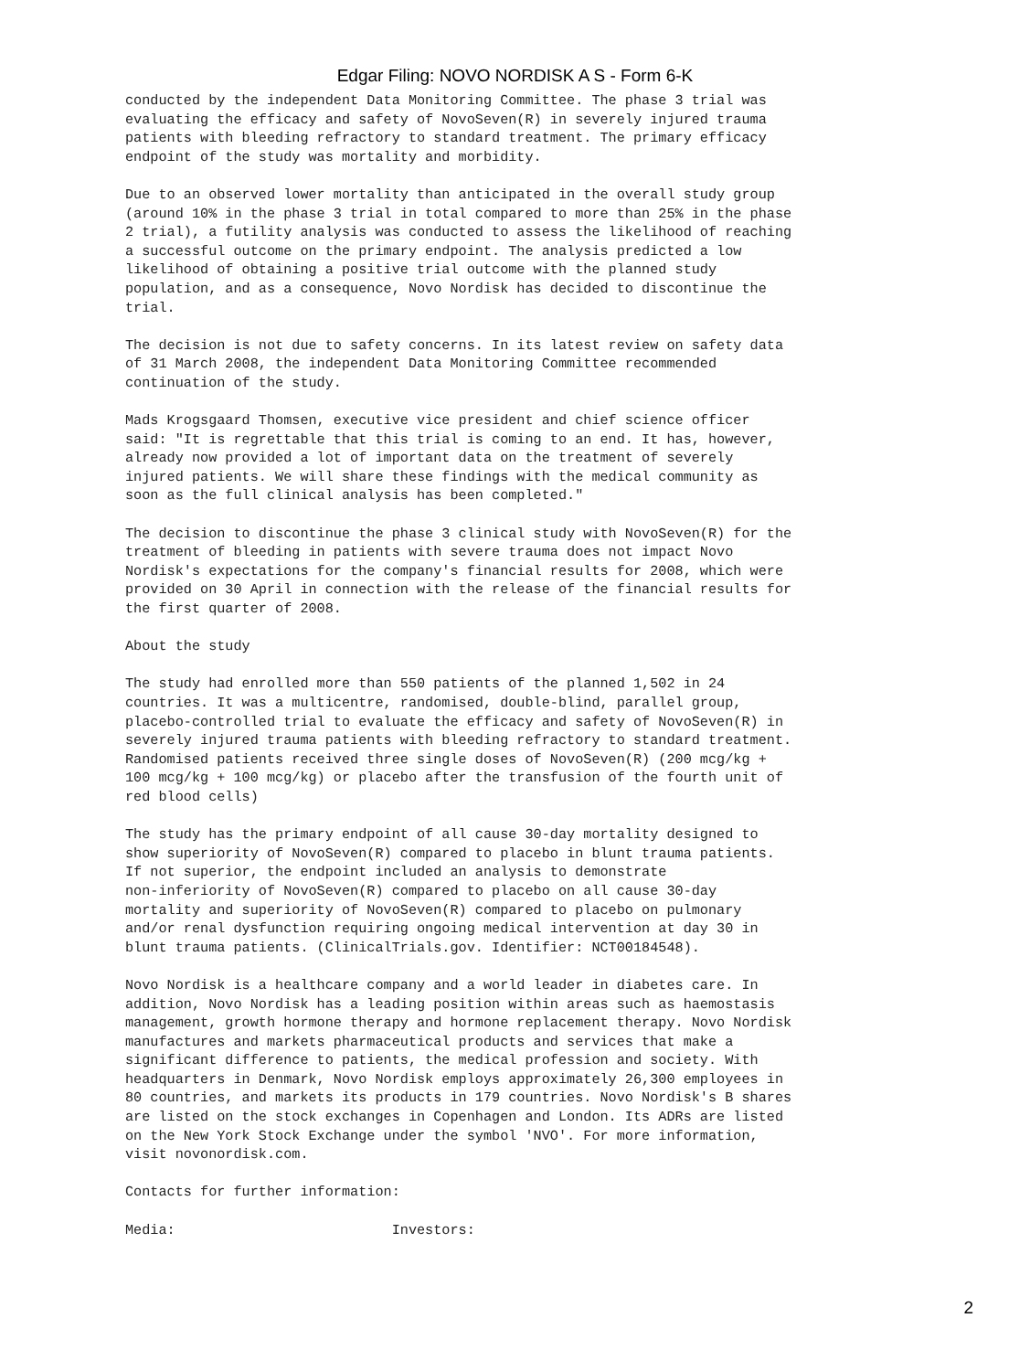Edgar Filing: NOVO NORDISK A S - Form 6-K
conducted by the independent Data Monitoring Committee. The phase 3 trial was
evaluating the efficacy and safety of NovoSeven(R) in severely injured trauma
patients with bleeding refractory to standard treatment. The primary efficacy
endpoint of the study was mortality and morbidity.

Due to an observed lower mortality than anticipated in the overall study group
(around 10% in the phase 3 trial in total compared to more than 25% in the phase
2 trial), a futility analysis was conducted to assess the likelihood of reaching
a successful outcome on the primary endpoint. The analysis predicted a low
likelihood of obtaining a positive trial outcome with the planned study
population, and as a consequence, Novo Nordisk has decided to discontinue the
trial.

The decision is not due to safety concerns. In its latest review on safety data
of 31 March 2008, the independent Data Monitoring Committee recommended
continuation of the study.

Mads Krogsgaard Thomsen, executive vice president and chief science officer
said: "It is regrettable that this trial is coming to an end. It has, however,
already now provided a lot of important data on the treatment of severely
injured patients. We will share these findings with the medical community as
soon as the full clinical analysis has been completed."

The decision to discontinue the phase 3 clinical study with NovoSeven(R) for the
treatment of bleeding in patients with severe trauma does not impact Novo
Nordisk's expectations for the company's financial results for 2008, which were
provided on 30 April in connection with the release of the financial results for
the first quarter of 2008.

About the study

The study had enrolled more than 550 patients of the planned 1,502 in 24
countries. It was a multicentre, randomised, double-blind, parallel group,
placebo-controlled trial to evaluate the efficacy and safety of NovoSeven(R) in
severely injured trauma patients with bleeding refractory to standard treatment.
Randomised patients received three single doses of NovoSeven(R) (200 mcg/kg +
100 mcg/kg + 100 mcg/kg) or placebo after the transfusion of the fourth unit of
red blood cells)

The study has the primary endpoint of all cause 30-day mortality designed to
show superiority of NovoSeven(R) compared to placebo in blunt trauma patients.
If not superior, the endpoint included an analysis to demonstrate
non-inferiority of NovoSeven(R) compared to placebo on all cause 30-day
mortality and superiority of NovoSeven(R) compared to placebo on pulmonary
and/or renal dysfunction requiring ongoing medical intervention at day 30 in
blunt trauma patients. (ClinicalTrials.gov. Identifier: NCT00184548).

Novo Nordisk is a healthcare company and a world leader in diabetes care. In
addition, Novo Nordisk has a leading position within areas such as haemostasis
management, growth hormone therapy and hormone replacement therapy. Novo Nordisk
manufactures and markets pharmaceutical products and services that make a
significant difference to patients, the medical profession and society. With
headquarters in Denmark, Novo Nordisk employs approximately 26,300 employees in
80 countries, and markets its products in 179 countries. Novo Nordisk's B shares
are listed on the stock exchanges in Copenhagen and London. Its ADRs are listed
on the New York Stock Exchange under the symbol 'NVO'. For more information,
visit novonordisk.com.

Contacts for further information:

Media:                          Investors:
2